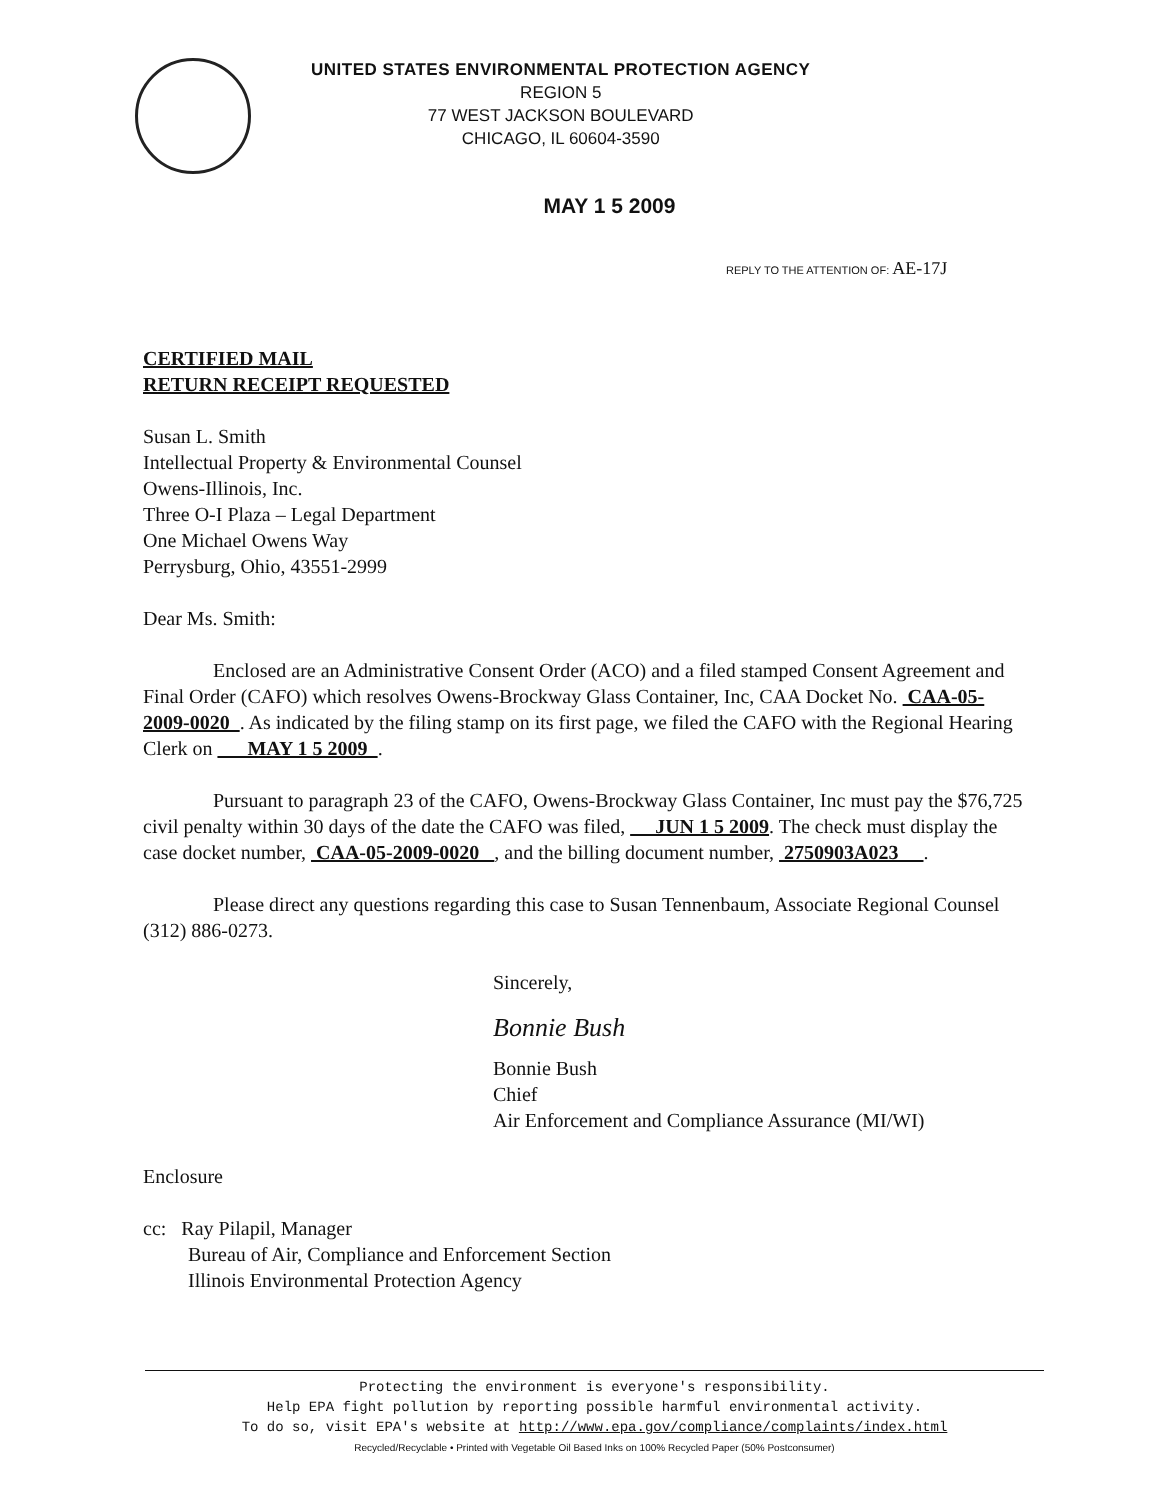UNITED STATES ENVIRONMENTAL PROTECTION AGENCY
REGION 5
77 WEST JACKSON BOULEVARD
CHICAGO, IL 60604-3590
MAY 1 5 2009
REPLY TO THE ATTENTION OF: AE-17J
CERTIFIED MAIL
RETURN RECEIPT REQUESTED
Susan L. Smith
Intellectual Property & Environmental Counsel
Owens-Illinois, Inc.
Three O-I Plaza – Legal Department
One Michael Owens Way
Perrysburg, Ohio, 43551-2999
Dear Ms. Smith:
Enclosed are an Administrative Consent Order (ACO) and a filed stamped Consent Agreement and Final Order (CAFO) which resolves Owens-Brockway Glass Container, Inc, CAA Docket No. CAA-05-2009-0020 . As indicated by the filing stamp on its first page, we filed the CAFO with the Regional Hearing Clerk on MAY 1 5 2009 .
Pursuant to paragraph 23 of the CAFO, Owens-Brockway Glass Container, Inc must pay the $76,725 civil penalty within 30 days of the date the CAFO was filed, JUN 1 5 2009. The check must display the case docket number, CAA-05-2009-0020 , and the billing document number, 2750903A023 .
Please direct any questions regarding this case to Susan Tennenbaum, Associate Regional Counsel (312) 886-0273.
Sincerely,
Bonnie Bush
Bonnie Bush
Chief
Air Enforcement and Compliance Assurance (MI/WI)
Enclosure
cc: Ray Pilapil, Manager
Bureau of Air, Compliance and Enforcement Section
Illinois Environmental Protection Agency
Protecting the environment is everyone's responsibility.
Help EPA fight pollution by reporting possible harmful environmental activity.
To do so, visit EPA's website at http://www.epa.gov/compliance/complaints/index.html
Recycled/Recyclable • Printed with Vegetable Oil Based Inks on 100% Recycled Paper (50% Postconsumer)